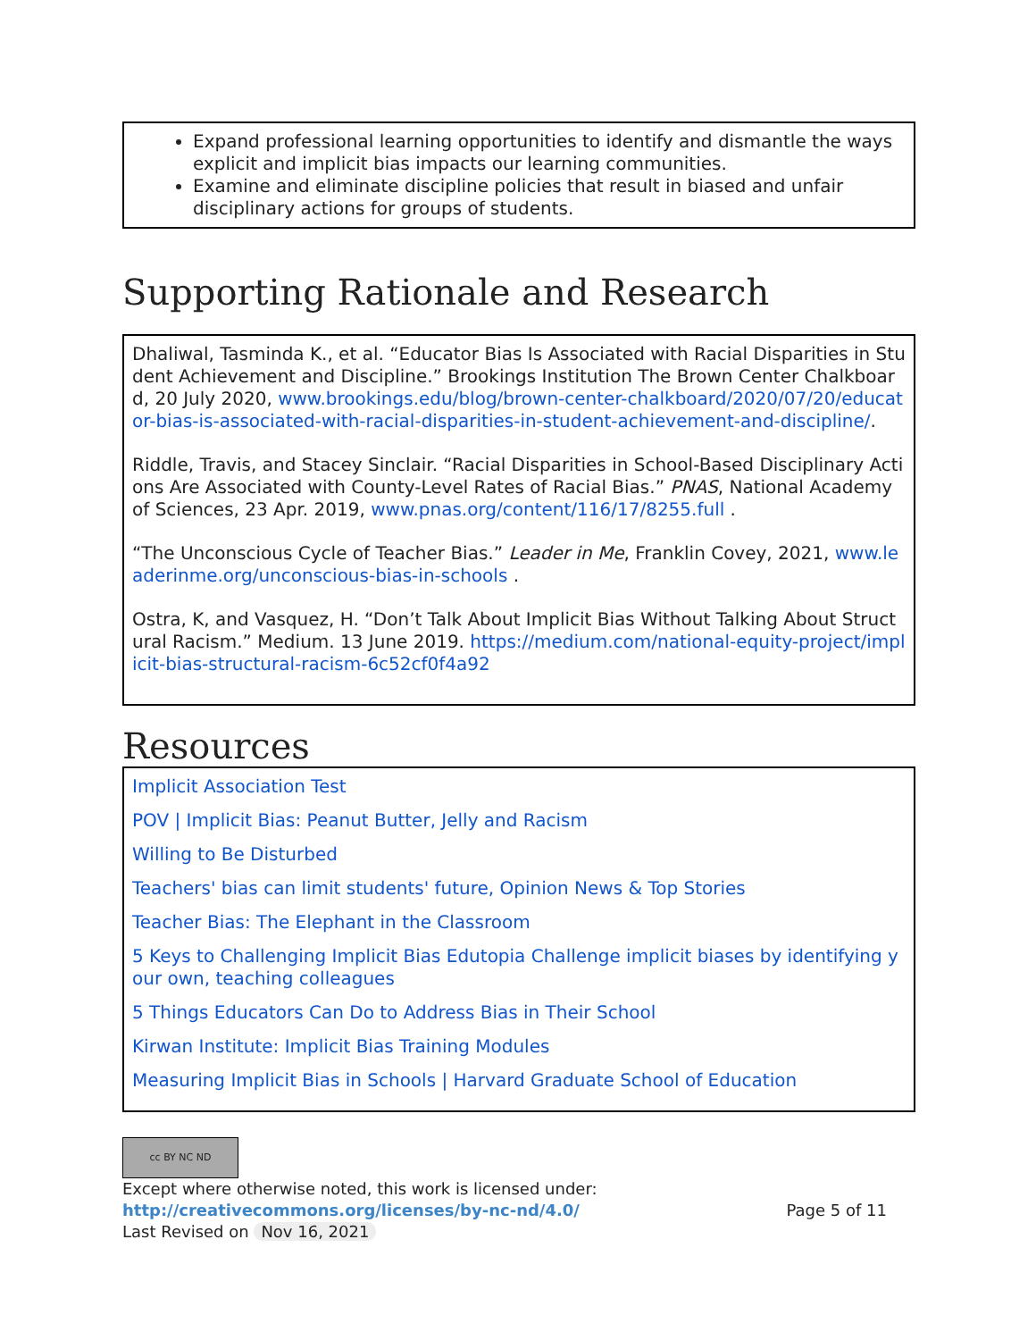Expand professional learning opportunities to identify and dismantle the ways explicit and implicit bias impacts our learning communities.
Examine and eliminate discipline policies that result in biased and unfair disciplinary actions for groups of students.
Supporting Rationale and Research
Dhaliwal, Tasminda K., et al. “Educator Bias Is Associated with Racial Disparities in Student Achievement and Discipline.” Brookings Institution The Brown Center Chalkboard, 20 July 2020, www.brookings.edu/blog/brown-center-chalkboard/2020/07/20/educator-bias-is-associated-with-racial-disparities-in-student-achievement-and-discipline/.
Riddle, Travis, and Stacey Sinclair. “Racial Disparities in School-Based Disciplinary Actions Are Associated with County-Level Rates of Racial Bias.” PNAS, National Academy of Sciences, 23 Apr. 2019, www.pnas.org/content/116/17/8255.full .
“The Unconscious Cycle of Teacher Bias.” Leader in Me, Franklin Covey, 2021, www.leaderinme.org/unconscious-bias-in-schools .
Ostra, K, and Vasquez, H. “Don’t Talk About Implicit Bias Without Talking About Structural Racism.” Medium. 13 June 2019. https://medium.com/national-equity-project/implicit-bias-structural-racism-6c52cf0f4a92
Resources
Implicit Association Test
POV | Implicit Bias: Peanut Butter, Jelly and Racism
Willing to Be Disturbed
Teachers' bias can limit students' future, Opinion News & Top Stories
Teacher Bias: The Elephant in the Classroom
5 Keys to Challenging Implicit Bias Edutopia Challenge implicit biases by identifying your own, teaching colleagues
5 Things Educators Can Do to Address Bias in Their School
Kirwan Institute: Implicit Bias Training Modules
Measuring Implicit Bias in Schools | Harvard Graduate School of Education
cc BY NC ND
Except where otherwise noted, this work is licensed under:
http://creativecommons.org/licenses/by-nc-nd/4.0/ Page 5 of 11
Last Revised on Nov 16, 2021